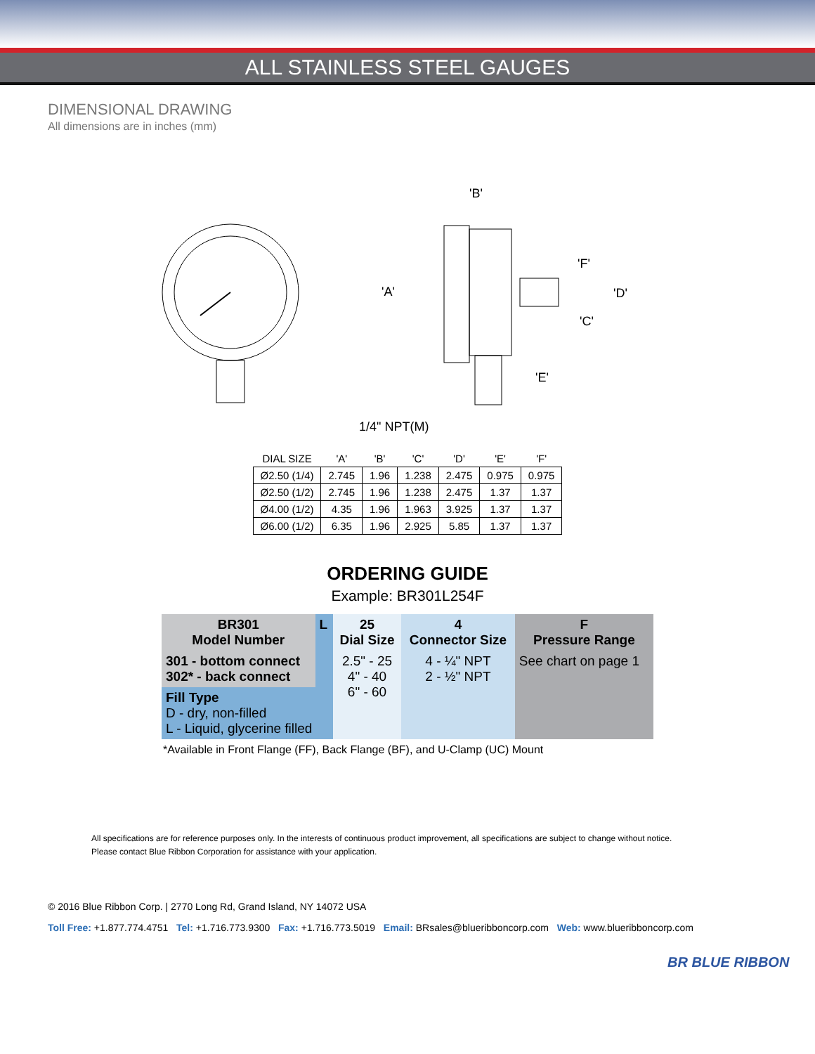ALL STAINLESS STEEL GAUGES
DIMENSIONAL DRAWING
All dimensions are in inches (mm)
'B'
'A'
'F'
'D'
'C'
'E'
1/4" NPT(M)
| DIAL SIZE | 'A' | 'B' | 'C' | 'D' | 'E' | 'F' |
| --- | --- | --- | --- | --- | --- | --- |
| Ø2.50 (1/4) | 2.745 | 1.96 | 1.238 | 2.475 | 0.975 | 0.975 |
| Ø2.50 (1/2) | 2.745 | 1.96 | 1.238 | 2.475 | 1.37 | 1.37 |
| Ø4.00 (1/2) | 4.35 | 1.96 | 1.963 | 3.925 | 1.37 | 1.37 |
| Ø6.00 (1/2) | 6.35 | 1.96 | 2.925 | 5.85 | 1.37 | 1.37 |
ORDERING GUIDE
Example: BR301L254F
| BR301 Model Number | L | 25 Dial Size | 4 Connector Size | F Pressure Range |
| 301 - bottom connect 302* - back connect | | 2.5" - 25 4" - 40 6" - 60 | 4 - ¼" NPT 2 - ½" NPT | See chart on page 1 |
| Fill Type D - dry, non-filled L - Liquid, glycerine filled | | | | |
*Available in Front Flange (FF), Back Flange (BF), and U-Clamp (UC) Mount
All specifications are for reference purposes only. In the interests of continuous product improvement, all specifications are subject to change without notice.
Please contact Blue Ribbon Corporation for assistance with your application.
BR BLUE RIBBON
© 2016 Blue Ribbon Corp. | 2770 Long Rd, Grand Island, NY 14072 USA
Toll Free: +1.877.774.4751 Tel: +1.716.773.9300 Fax: +1.716.773.5019 Email: BRsales@blueribboncorp.com Web: www.blueribboncorp.com